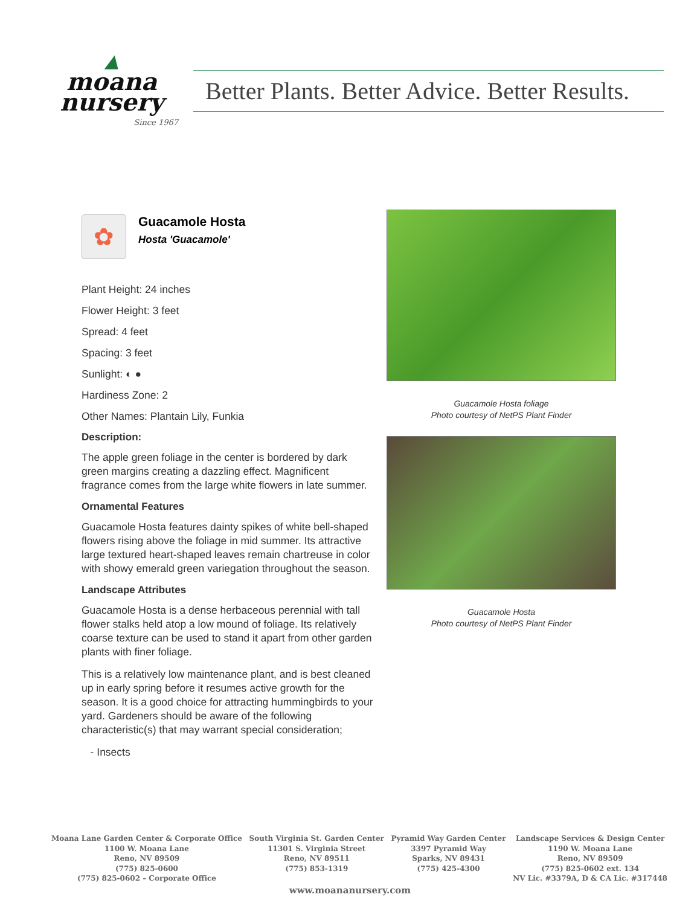▲
moana
nursery
Since 1967
Better Plants. Better Advice. Better Results.
✿
Guacamole Hosta
Hosta 'Guacamole'
Plant Height: 24 inches
Flower Height: 3 feet
Spread: 4 feet
Spacing: 3 feet
Sunlight: ◐ ●
Hardiness Zone: 2
Other Names: Plantain Lily, Funkia
Description:
The apple green foliage in the center is bordered by dark green margins creating a dazzling effect. Magnificent fragrance comes from the large white flowers in late summer.
Ornamental Features
Guacamole Hosta features dainty spikes of white bell-shaped flowers rising above the foliage in mid summer. Its attractive large textured heart-shaped leaves remain chartreuse in color with showy emerald green variegation throughout the season.
Landscape Attributes
Guacamole Hosta is a dense herbaceous perennial with tall flower stalks held atop a low mound of foliage. Its relatively coarse texture can be used to stand it apart from other garden plants with finer foliage.
This is a relatively low maintenance plant, and is best cleaned up in early spring before it resumes active growth for the season. It is a good choice for attracting hummingbirds to your yard. Gardeners should be aware of the following characteristic(s) that may warrant special consideration;
- Insects
Guacamole Hosta foliage
Photo courtesy of NetPS Plant Finder
Guacamole Hosta
Photo courtesy of NetPS Plant Finder
Moana Lane Garden Center & Corporate Office
1100 W. Moana Lane
Reno, NV 89509
(775) 825-0600
(775) 825-0602 – Corporate Office
South Virginia St. Garden Center
11301 S. Virginia Street
Reno, NV 89511
(775) 853-1319
Pyramid Way Garden Center
3397 Pyramid Way
Sparks, NV 89431
(775) 425-4300
Landscape Services & Design Center
1190 W. Moana Lane
Reno, NV 89509
(775) 825-0602 ext. 134
NV Lic. #3379A, D & CA Lic. #317448
www.moananursery.com